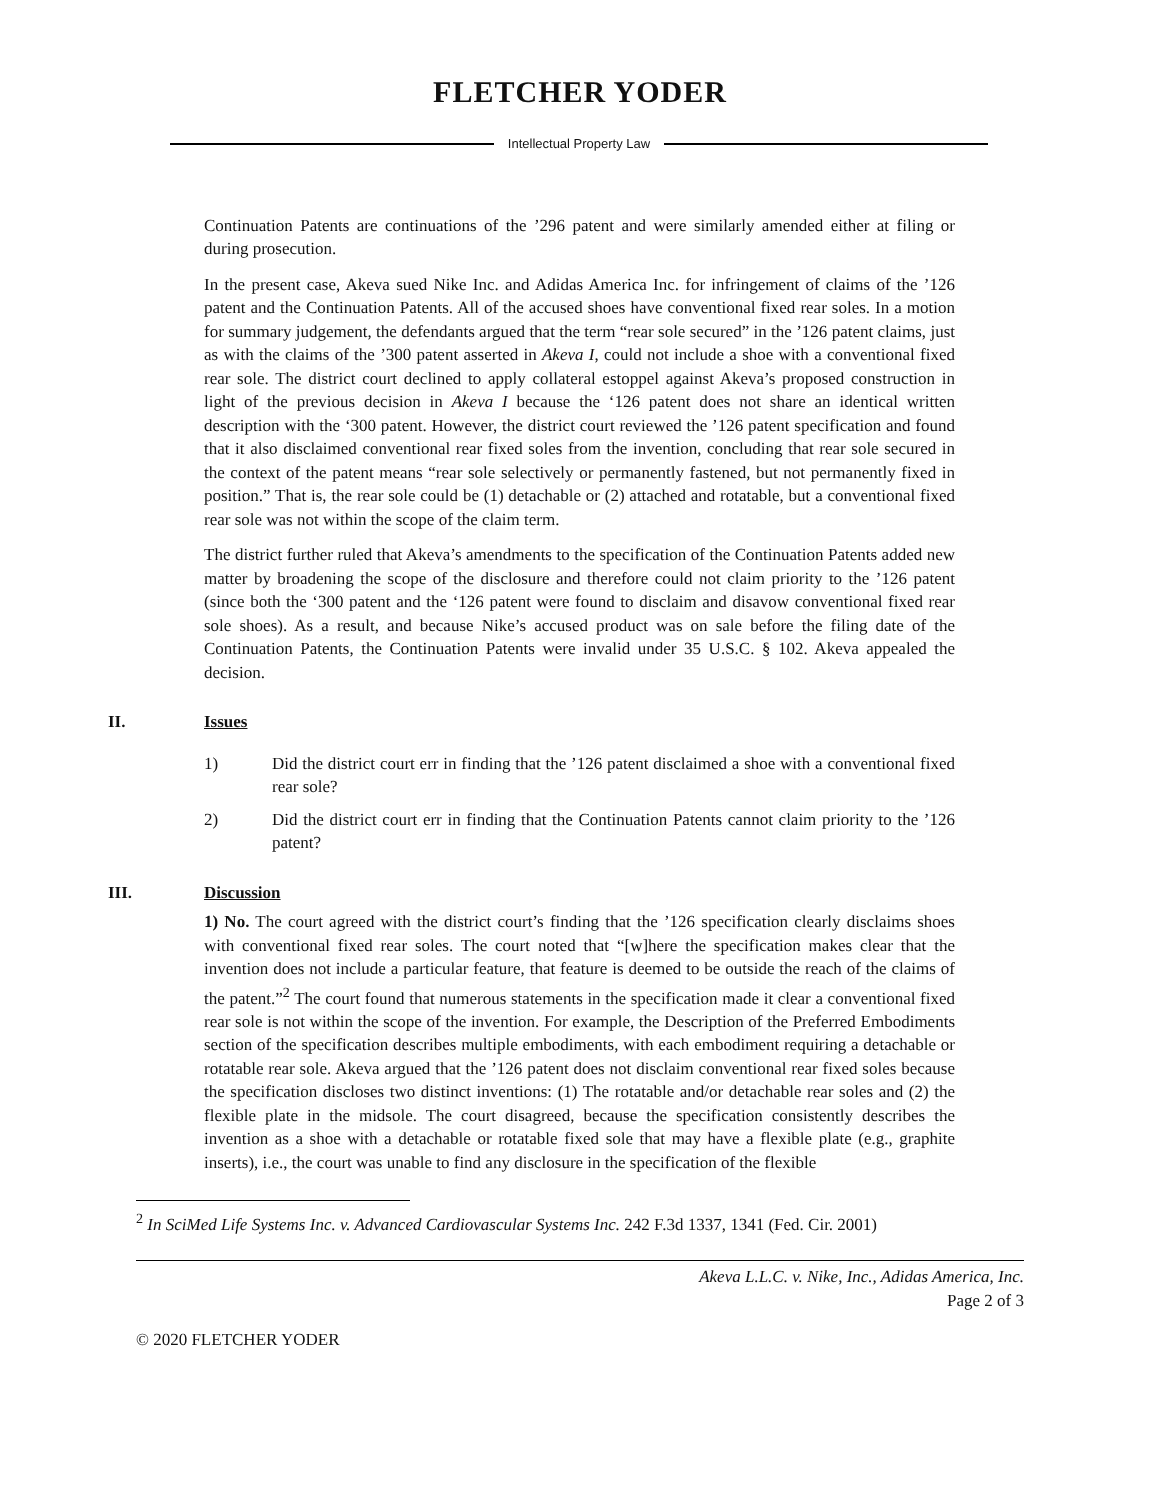FLETCHER YODER
Intellectual Property Law
Continuation Patents are continuations of the ’296 patent and were similarly amended either at filing or during prosecution.
In the present case, Akeva sued Nike Inc. and Adidas America Inc. for infringement of claims of the ’126 patent and the Continuation Patents. All of the accused shoes have conventional fixed rear soles. In a motion for summary judgement, the defendants argued that the term “rear sole secured” in the ’126 patent claims, just as with the claims of the ’300 patent asserted in Akeva I, could not include a shoe with a conventional fixed rear sole. The district court declined to apply collateral estoppel against Akeva’s proposed construction in light of the previous decision in Akeva I because the ‘126 patent does not share an identical written description with the ‘300 patent. However, the district court reviewed the ’126 patent specification and found that it also disclaimed conventional rear fixed soles from the invention, concluding that rear sole secured in the context of the patent means “rear sole selectively or permanently fastened, but not permanently fixed in position.” That is, the rear sole could be (1) detachable or (2) attached and rotatable, but a conventional fixed rear sole was not within the scope of the claim term.
The district further ruled that Akeva’s amendments to the specification of the Continuation Patents added new matter by broadening the scope of the disclosure and therefore could not claim priority to the ’126 patent (since both the ‘300 patent and the ‘126 patent were found to disclaim and disavow conventional fixed rear sole shoes). As a result, and because Nike’s accused product was on sale before the filing date of the Continuation Patents, the Continuation Patents were invalid under 35 U.S.C. § 102. Akeva appealed the decision.
II. Issues
1) Did the district court err in finding that the ’126 patent disclaimed a shoe with a conventional fixed rear sole?
2) Did the district court err in finding that the Continuation Patents cannot claim priority to the ’126 patent?
III. Discussion
1) No. The court agreed with the district court’s finding that the ’126 specification clearly disclaims shoes with conventional fixed rear soles. The court noted that “[w]here the specification makes clear that the invention does not include a particular feature, that feature is deemed to be outside the reach of the claims of the patent.”<sup>2</sup> The court found that numerous statements in the specification made it clear a conventional fixed rear sole is not within the scope of the invention. For example, the Description of the Preferred Embodiments section of the specification describes multiple embodiments, with each embodiment requiring a detachable or rotatable rear sole. Akeva argued that the ’126 patent does not disclaim conventional rear fixed soles because the specification discloses two distinct inventions: (1) The rotatable and/or detachable rear soles and (2) the flexible plate in the midsole. The court disagreed, because the specification consistently describes the invention as a shoe with a detachable or rotatable fixed sole that may have a flexible plate (e.g., graphite inserts), i.e., the court was unable to find any disclosure in the specification of the flexible
<sup>2</sup> In SciMed Life Systems Inc. v. Advanced Cardiovascular Systems Inc. 242 F.3d 1337, 1341 (Fed. Cir. 2001)
Akeva L.L.C. v. Nike, Inc., Adidas America, Inc.
Page 2 of 3
© 2020 FLETCHER YODER